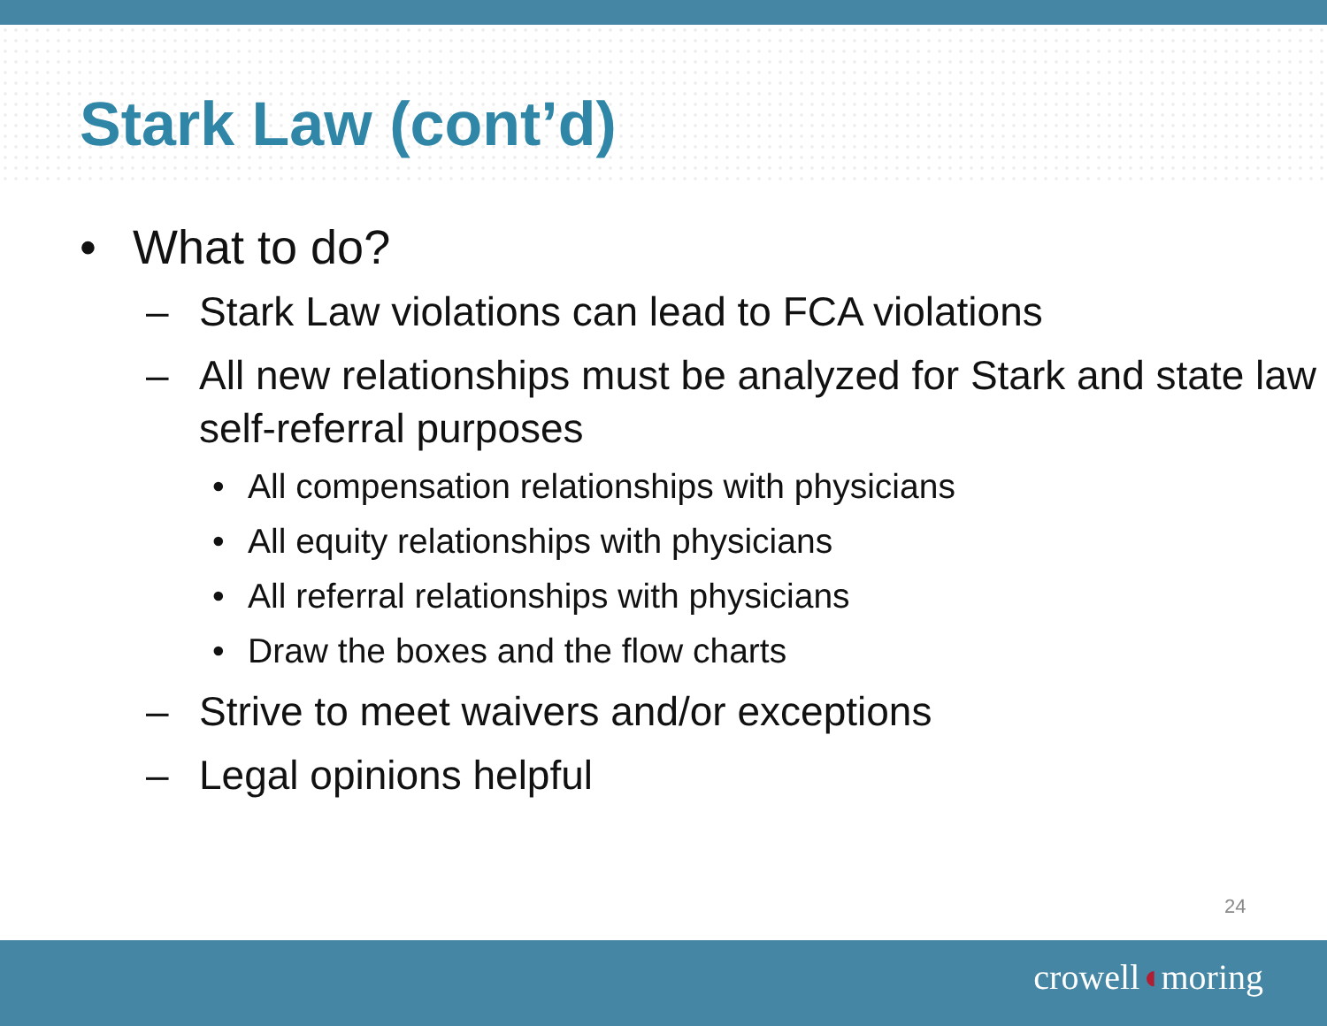Stark Law (cont’d)
• What to do?
– Stark Law violations can lead to FCA violations
– All new relationships must be analyzed for Stark and state law self-referral purposes
• All compensation relationships with physicians
• All equity relationships with physicians
• All referral relationships with physicians
• Draw the boxes and the flow charts
– Strive to meet waivers and/or exceptions
– Legal opinions helpful
24
crowell◖moring